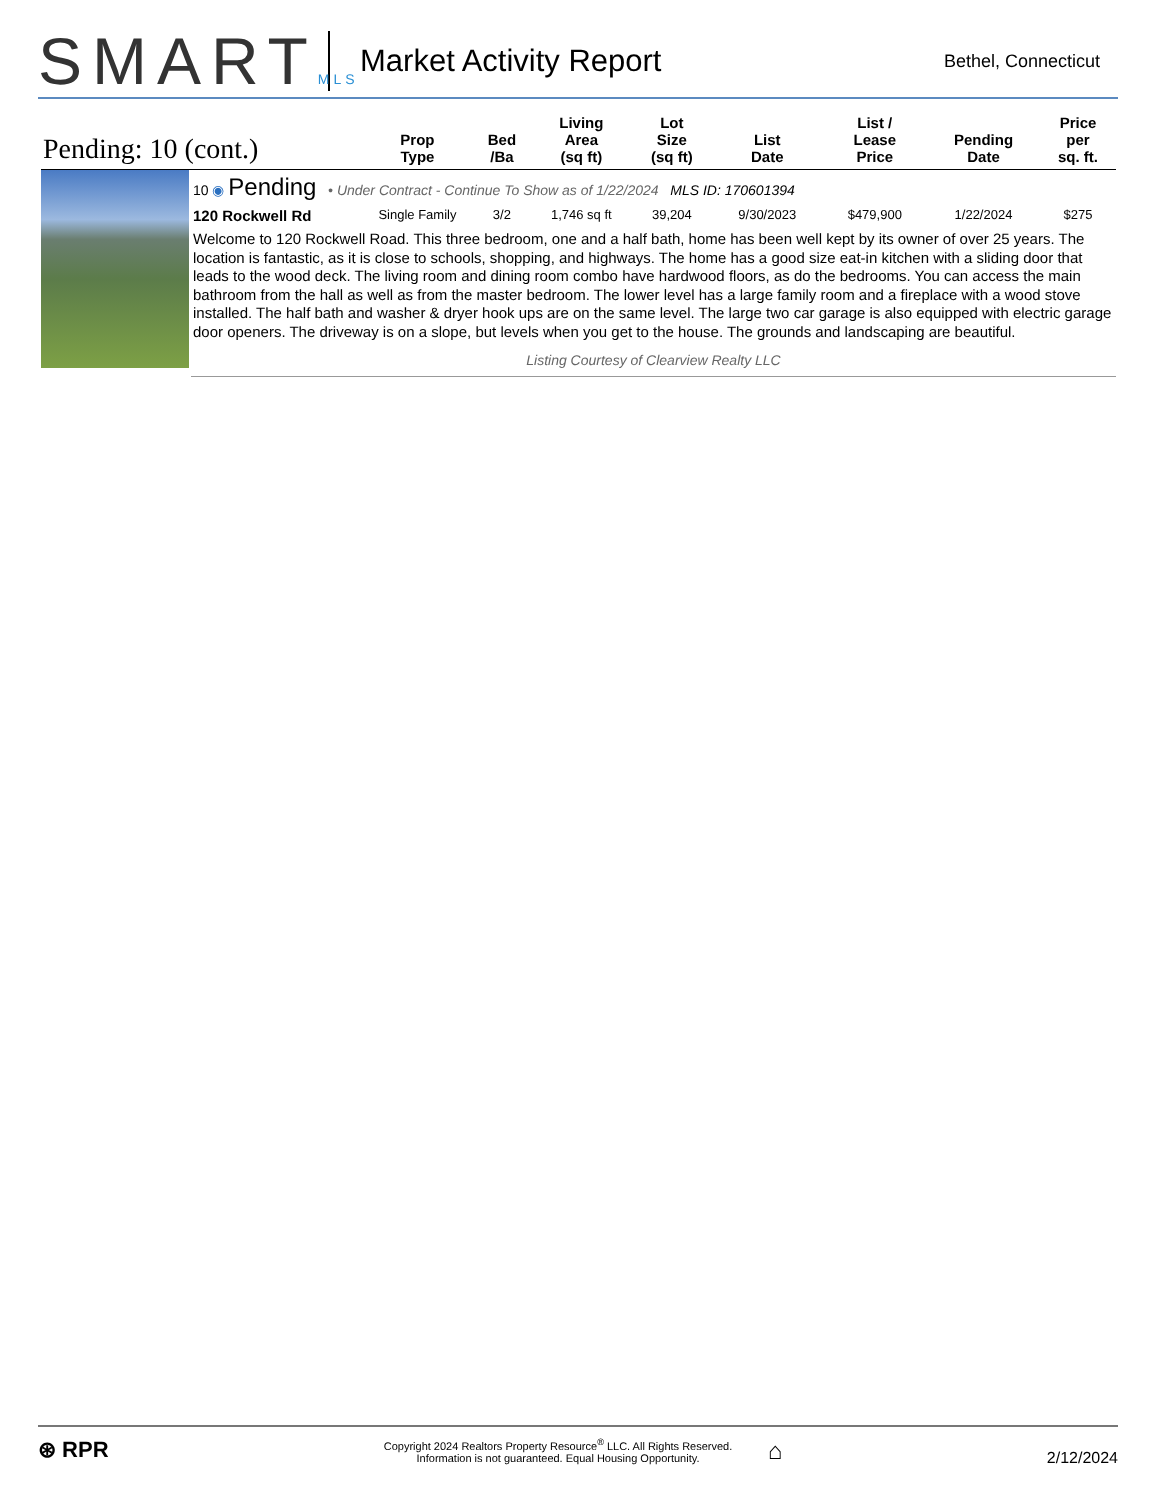SMARTMLS
Market Activity Report
Bethel, Connecticut
| Pending: 10 (cont.) | | Prop Type | Bed /Ba | Living Area (sq ft) | Lot Size (sq ft) | List Date | List / Lease Price | Pending Date | Price per sq. ft. |
| --- | --- | --- | --- | --- | --- | --- | --- | --- | --- |
| | 10 ◉ Pending • Under Contract - Continue To Show as of 1/22/2024 MLS ID: 170601394 | | | | | | | | |
| | 120 Rockwell Rd | Single Family | 3/2 | 1,746 sq ft | 39,204 | 9/30/2023 | $479,900 | 1/22/2024 | $275 |
| | Welcome to 120 Rockwell Road. This three bedroom, one and a half bath, home has been well kept by its owner of over 25 years. The location is fantastic, as it is close to schools, shopping, and highways. The home has a good size eat-in kitchen with a sliding door that leads to the wood deck. The living room and dining room combo have hardwood floors, as do the bedrooms. You can access the main bathroom from the hall as well as from the master bedroom. The lower level has a large family room and a fireplace with a wood stove installed. The half bath and washer & dryer hook ups are on the same level. The large two car garage is also equipped with electric garage door openers. The driveway is on a slope, but levels when you get to the house. The grounds and landscaping are beautiful. | | | | | | | | |
| | Listing Courtesy of Clearview Realty LLC | | | | | | | | |
⊛ RPR
Copyright 2024 Realtors Property Resource<sup>®</sup> LLC. All Rights Reserved.
Information is not guaranteed. Equal Housing Opportunity.
⌂
2/12/2024